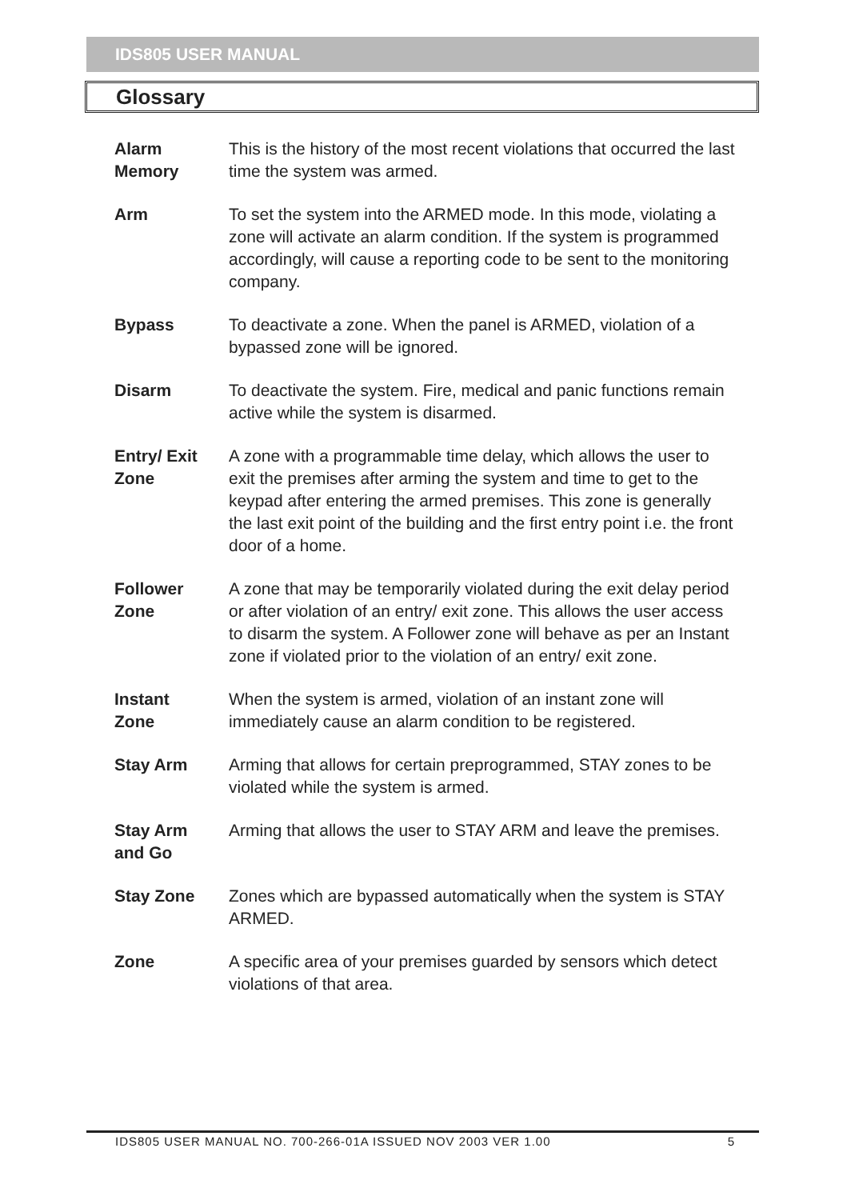IDS805 USER MANUAL
Glossary
Alarm
Memory
This is the history of the most recent violations that occurred the last time the system was armed.
Arm To set the system into the ARMED mode. In this mode, violating a zone will activate an alarm condition. If the system is programmed accordingly, will cause a reporting code to be sent to the monitoring company.
Bypass To deactivate a zone. When the panel is ARMED, violation of a bypassed zone will be ignored.
Disarm To deactivate the system. Fire, medical and panic functions remain active while the system is disarmed.
Entry/ Exit
Zone
A zone with a programmable time delay, which allows the user to exit the premises after arming the system and time to get to the keypad after entering the armed premises. This zone is generally the last exit point of the building and the first entry point i.e. the front door of a home.
Follower
Zone
A zone that may be temporarily violated during the exit delay period or after violation of an entry/ exit zone. This allows the user access to disarm the system. A Follower zone will behave as per an Instant zone if violated prior to the violation of an entry/ exit zone.
Instant
Zone
When the system is armed, violation of an instant zone will immediately cause an alarm condition to be registered.
Stay Arm Arming that allows for certain preprogrammed, STAY zones to be violated while the system is armed.
Stay Arm
and Go
Arming that allows the user to STAY ARM and leave the premises.
Stay Zone Zones which are bypassed automatically when the system is STAY ARMED.
Zone A specific area of your premises guarded by sensors which detect violations of that area.
IDS805 USER MANUAL NO. 700-266-01A ISSUED NOV 2003 VER 1.00 5